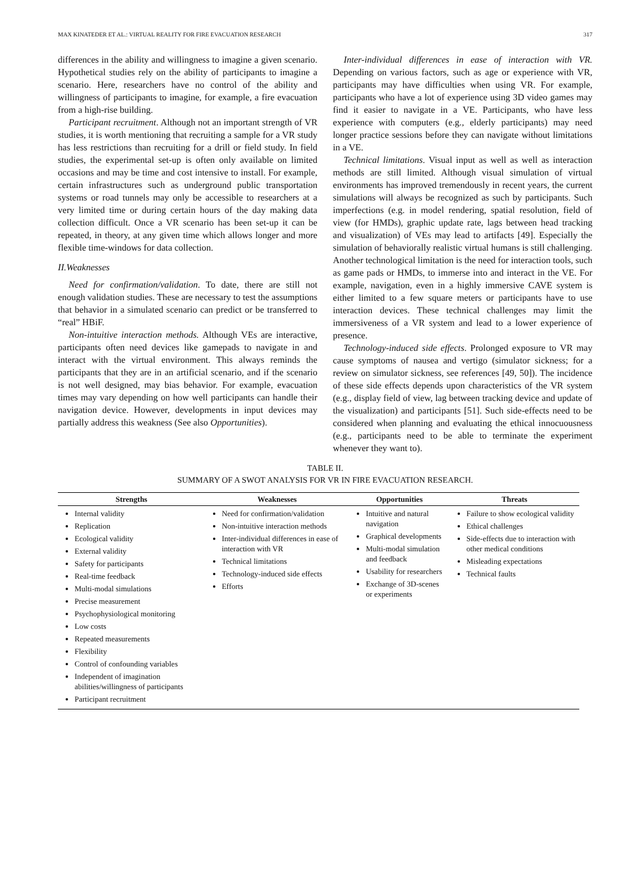MAX KINATEDER ET AL.: VIRTUAL REALITY FOR FIRE EVACUATION RESEARCH 317
differences in the ability and willingness to imagine a given scenario. Hypothetical studies rely on the ability of participants to imagine a scenario. Here, researchers have no control of the ability and willingness of participants to imagine, for example, a fire evacuation from a high-rise building.
Participant recruitment. Although not an important strength of VR studies, it is worth mentioning that recruiting a sample for a VR study has less restrictions than recruiting for a drill or field study. In field studies, the experimental set-up is often only available on limited occasions and may be time and cost intensive to install. For example, certain infrastructures such as underground public transportation systems or road tunnels may only be accessible to researchers at a very limited time or during certain hours of the day making data collection difficult. Once a VR scenario has been set-up it can be repeated, in theory, at any given time which allows longer and more flexible time-windows for data collection.
II.Weaknesses
Need for confirmation/validation. To date, there are still not enough validation studies. These are necessary to test the assumptions that behavior in a simulated scenario can predict or be transferred to “real” HBiF.
Non-intuitive interaction methods. Although VEs are interactive, participants often need devices like gamepads to navigate in and interact with the virtual environment. This always reminds the participants that they are in an artificial scenario, and if the scenario is not well designed, may bias behavior. For example, evacuation times may vary depending on how well participants can handle their navigation device. However, developments in input devices may partially address this weakness (See also Opportunities).
Inter-individual differences in ease of interaction with VR. Depending on various factors, such as age or experience with VR, participants may have difficulties when using VR. For example, participants who have a lot of experience using 3D video games may find it easier to navigate in a VE. Participants, who have less experience with computers (e.g., elderly participants) may need longer practice sessions before they can navigate without limitations in a VE.
Technical limitations. Visual input as well as well as interaction methods are still limited. Although visual simulation of virtual environments has improved tremendously in recent years, the current simulations will always be recognized as such by participants. Such imperfections (e.g. in model rendering, spatial resolution, field of view (for HMDs), graphic update rate, lags between head tracking and visualization) of VEs may lead to artifacts [49]. Especially the simulation of behaviorally realistic virtual humans is still challenging. Another technological limitation is the need for interaction tools, such as game pads or HMDs, to immerse into and interact in the VE. For example, navigation, even in a highly immersive CAVE system is either limited to a few square meters or participants have to use interaction devices. These technical challenges may limit the immersiveness of a VR system and lead to a lower experience of presence.
Technology-induced side effects. Prolonged exposure to VR may cause symptoms of nausea and vertigo (simulator sickness; for a review on simulator sickness, see references [49, 50]). The incidence of these side effects depends upon characteristics of the VR system (e.g., display field of view, lag between tracking device and update of the visualization) and participants [51]. Such side-effects need to be considered when planning and evaluating the ethical innocuousness (e.g., participants need to be able to terminate the experiment whenever they want to).
TABLE II.
SUMMARY OF A SWOT ANALYSIS FOR VR IN FIRE EVACUATION RESEARCH.
| Strengths | Weaknesses | Opportunities | Threats |
| --- | --- | --- | --- |
| Internal validity Replication Ecological validity External validity Safety for participants Real-time feedback Multi-modal simulations Precise measurement Psychophysiological monitoring Low costs Repeated measurements Flexibility Control of confounding variables Independent of imagination abilities/willingness of participants Participant recruitment | Need for confirmation/validation Non-intuitive interaction methods Inter-individual differences in ease of interaction with VR Technical limitations Technology-induced side effects Efforts | Intuitive and natural navigation Graphical developments Multi-modal simulation and feedback Usability for researchers Exchange of 3D-scenes or experiments | Failure to show ecological validity Ethical challenges Side-effects due to interaction with other medical conditions Misleading expectations Technical faults |